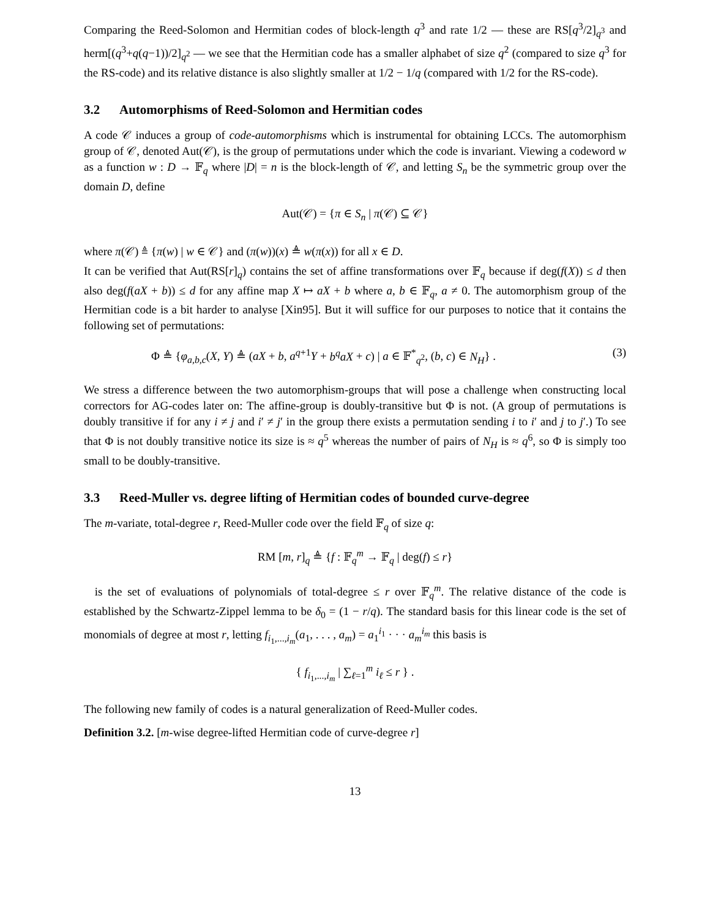Comparing the Reed-Solomon and Hermitian codes of block-length q<sup>3</sup> and rate 1/2 — these are RS[q<sup>3</sup>/2]<sub>q<sup>3</sup></sub> and herm[(q<sup>3</sup>+q(q−1))/2]<sub>q<sup>2</sup></sub> — we see that the Hermitian code has a smaller alphabet of size q<sup>2</sup> (compared to size q<sup>3</sup> for the RS-code) and its relative distance is also slightly smaller at 1/2 − 1/q (compared with 1/2 for the RS-code).
3.2 Automorphisms of Reed-Solomon and Hermitian codes
A code 𝒞 induces a group of code-automorphisms which is instrumental for obtaining LCCs. The automorphism group of 𝒞, denoted Aut(𝒞), is the group of permutations under which the code is invariant. Viewing a codeword w as a function w : D → 𝔽<sub>q</sub> where |D| = n is the block-length of 𝒞, and letting S<sub>n</sub> be the symmetric group over the domain D, define
Aut(𝒞) = {π ∈ S<sub>n</sub> | π(𝒞) ⊆ 𝒞}
where π(𝒞) ≜ {π(w) | w ∈ 𝒞} and (π(w))(x) ≜ w(π(x)) for all x ∈ D.
It can be verified that Aut(RS[r]<sub>q</sub>) contains the set of affine transformations over 𝔽<sub>q</sub> because if deg(f(X)) ≤ d then also deg(f(aX + b)) ≤ d for any affine map X ↦ aX + b where a, b ∈ 𝔽<sub>q</sub>, a ≠ 0. The automorphism group of the Hermitian code is a bit harder to analyse [Xin95]. But it will suffice for our purposes to notice that it contains the following set of permutations:
Φ ≜ {φ<sub>a,b,c</sub>(X, Y) ≜ (aX + b, a<sup>q+1</sup>Y + b<sup>q</sup>aX + c) | a ∈ 𝔽<sup>*</sup><sub>q<sup>2</sup></sub>, (b, c) ∈ N<sub>H</sub>} . (3)
We stress a difference between the two automorphism-groups that will pose a challenge when constructing local correctors for AG-codes later on: The affine-group is doubly-transitive but Φ is not. (A group of permutations is doubly transitive if for any i ≠ j and i′ ≠ j′ in the group there exists a permutation sending i to i′ and j to j′.) To see that Φ is not doubly transitive notice its size is ≈ q<sup>5</sup> whereas the number of pairs of N<sub>H</sub> is ≈ q<sup>6</sup>, so Φ is simply too small to be doubly-transitive.
3.3 Reed-Muller vs. degree lifting of Hermitian codes of bounded curve-degree
The m-variate, total-degree r, Reed-Muller code over the field 𝔽<sub>q</sub> of size q:
RM [m, r]<sub>q</sub> ≜ {f : 𝔽<sub>q</sub><sup>m</sup> → 𝔽<sub>q</sub> | deg(f) ≤ r}
is the set of evaluations of polynomials of total-degree ≤ r over 𝔽<sub>q</sub><sup>m</sup>. The relative distance of the code is established by the Schwartz-Zippel lemma to be δ<sub>0</sub> = (1 − r/q). The standard basis for this linear code is the set of monomials of degree at most r, letting f<sub>i<sub>1</sub>,...,i<sub>m</sub></sub>(a<sub>1</sub>, . . . , a<sub>m</sub>) = a<sub>1</sub><sup>i<sub>1</sub></sup> · · · a<sub>m</sub><sup>i<sub>m</sub></sup> this basis is
{ f<sub>i<sub>1</sub>,...,i<sub>m</sub></sub> | ∑<sub>ℓ=1</sub><sup>m</sup> i<sub>ℓ</sub> ≤ r } .
The following new family of codes is a natural generalization of Reed-Muller codes.
Definition 3.2. [m-wise degree-lifted Hermitian code of curve-degree r]
13